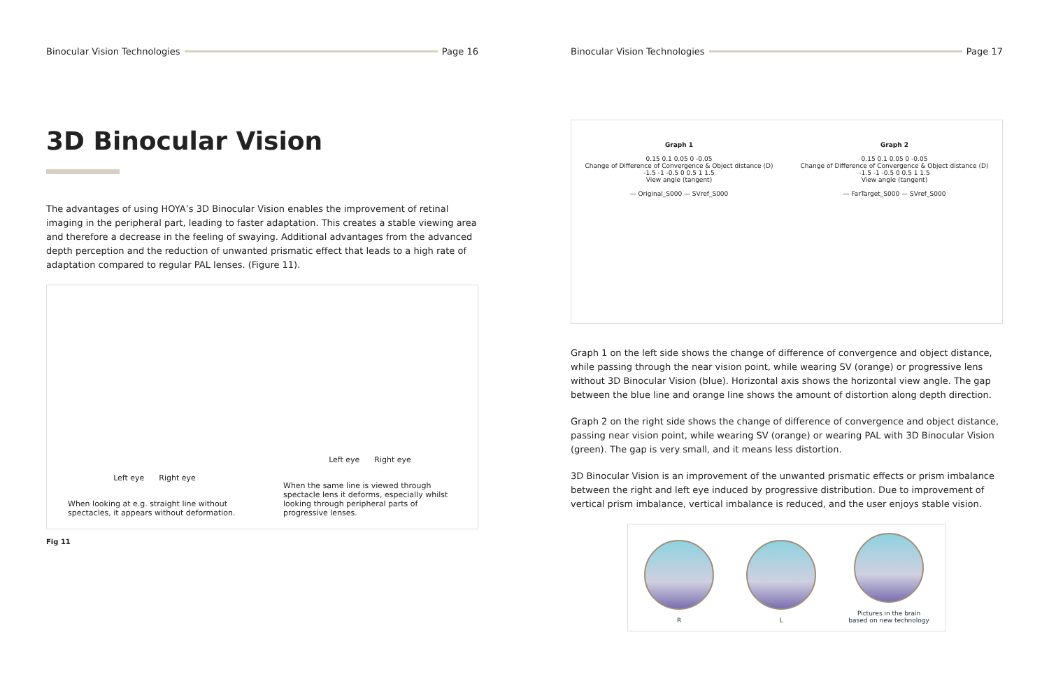Binocular Vision Technologies Page 16
3D Binocular Vision
The advantages of using HOYA’s 3D Binocular Vision enables the improvement of retinal imaging in the peripheral part, leading to faster adaptation. This creates a stable viewing area and therefore a decrease in the feeling of swaying. Additional advantages from the advanced depth perception and the reduction of unwanted prismatic effect that leads to a high rate of adaptation compared to regular PAL lenses. (Figure 11).
Left eye Right eye
When looking at e.g. straight line without spectacles, it appears without deformation.
Left eye Right eye
When the same line is viewed through spectacle lens it deforms, especially whilst looking through peripheral parts of progressive lenses.
Fig 11
Binocular Vision Technologies Page 17
Graph 1
0.15 0.1 0.05 0 -0.05
Change of Difference of Convergence & Object distance (D)
-1.5 -1 -0.5 0 0.5 1 1.5
View angle (tangent)
— Original_S000 — SVref_S000
Graph 2
0.15 0.1 0.05 0 -0.05
Change of Difference of Convergence & Object distance (D)
-1.5 -1 -0.5 0 0.5 1 1.5
View angle (tangent)
— FarTarget_S000 — SVref_S000
Graph 1 on the left side shows the change of difference of convergence and object distance, while passing through the near vision point, while wearing SV (orange) or progressive lens without 3D Binocular Vision (blue). Horizontal axis shows the horizontal view angle. The gap between the blue line and orange line shows the amount of distortion along depth direction.
Graph 2 on the right side shows the change of difference of convergence and object distance, passing near vision point, while wearing SV (orange) or wearing PAL with 3D Binocular Vision (green). The gap is very small, and it means less distortion.
3D Binocular Vision is an improvement of the unwanted prismatic effects or prism imbalance between the right and left eye induced by progressive distribution. Due to improvement of vertical prism imbalance, vertical imbalance is reduced, and the user enjoys stable vision.
R
L
Pictures in the brain
based on new technology